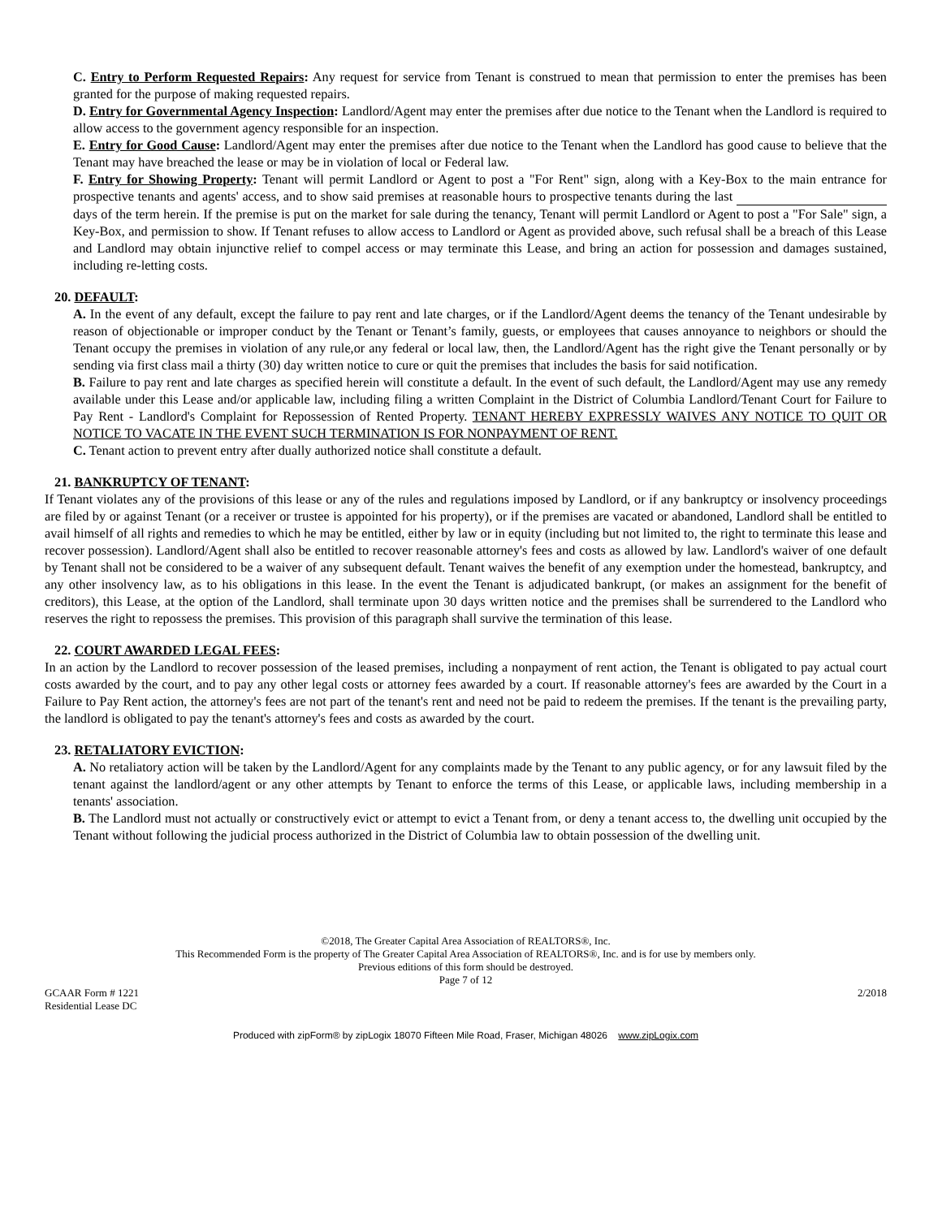C. Entry to Perform Requested Repairs: Any request for service from Tenant is construed to mean that permission to enter the premises has been granted for the purpose of making requested repairs.
D. Entry for Governmental Agency Inspection: Landlord/Agent may enter the premises after due notice to the Tenant when the Landlord is required to allow access to the government agency responsible for an inspection.
E. Entry for Good Cause: Landlord/Agent may enter the premises after due notice to the Tenant when the Landlord has good cause to believe that the Tenant may have breached the lease or may be in violation of local or Federal law.
F. Entry for Showing Property: Tenant will permit Landlord or Agent to post a "For Rent" sign, along with a Key-Box to the main entrance for prospective tenants and agents' access, and to show said premises at reasonable hours to prospective tenants during the last days of the term herein. If the premise is put on the market for sale during the tenancy, Tenant will permit Landlord or Agent to post a "For Sale" sign, a Key-Box, and permission to show. If Tenant refuses to allow access to Landlord or Agent as provided above, such refusal shall be a breach of this Lease and Landlord may obtain injunctive relief to compel access or may terminate this Lease, and bring an action for possession and damages sustained, including re-letting costs.
20. DEFAULT:
A. In the event of any default, except the failure to pay rent and late charges, or if the Landlord/Agent deems the tenancy of the Tenant undesirable by reason of objectionable or improper conduct by the Tenant or Tenant’s family, guests, or employees that causes annoyance to neighbors or should the Tenant occupy the premises in violation of any rule,or any federal or local law, then, the Landlord/Agent has the right give the Tenant personally or by sending via first class mail a thirty (30) day written notice to cure or quit the premises that includes the basis for said notification.
B. Failure to pay rent and late charges as specified herein will constitute a default. In the event of such default, the Landlord/Agent may use any remedy available under this Lease and/or applicable law, including filing a written Complaint in the District of Columbia Landlord/Tenant Court for Failure to Pay Rent - Landlord's Complaint for Repossession of Rented Property. TENANT HEREBY EXPRESSLY WAIVES ANY NOTICE TO QUIT OR NOTICE TO VACATE IN THE EVENT SUCH TERMINATION IS FOR NONPAYMENT OF RENT.
C. Tenant action to prevent entry after dually authorized notice shall constitute a default.
21. BANKRUPTCY OF TENANT:
If Tenant violates any of the provisions of this lease or any of the rules and regulations imposed by Landlord, or if any bankruptcy or insolvency proceedings are filed by or against Tenant (or a receiver or trustee is appointed for his property), or if the premises are vacated or abandoned, Landlord shall be entitled to avail himself of all rights and remedies to which he may be entitled, either by law or in equity (including but not limited to, the right to terminate this lease and recover possession). Landlord/Agent shall also be entitled to recover reasonable attorney's fees and costs as allowed by law. Landlord's waiver of one default by Tenant shall not be considered to be a waiver of any subsequent default. Tenant waives the benefit of any exemption under the homestead, bankruptcy, and any other insolvency law, as to his obligations in this lease. In the event the Tenant is adjudicated bankrupt, (or makes an assignment for the benefit of creditors), this Lease, at the option of the Landlord, shall terminate upon 30 days written notice and the premises shall be surrendered to the Landlord who reserves the right to repossess the premises. This provision of this paragraph shall survive the termination of this lease.
22. COURT AWARDED LEGAL FEES:
In an action by the Landlord to recover possession of the leased premises, including a nonpayment of rent action, the Tenant is obligated to pay actual court costs awarded by the court, and to pay any other legal costs or attorney fees awarded by a court. If reasonable attorney's fees are awarded by the Court in a Failure to Pay Rent action, the attorney's fees are not part of the tenant's rent and need not be paid to redeem the premises. If the tenant is the prevailing party, the landlord is obligated to pay the tenant's attorney's fees and costs as awarded by the court.
23. RETALIATORY EVICTION:
A. No retaliatory action will be taken by the Landlord/Agent for any complaints made by the Tenant to any public agency, or for any lawsuit filed by the tenant against the landlord/agent or any other attempts by Tenant to enforce the terms of this Lease, or applicable laws, including membership in a tenants' association.
B. The Landlord must not actually or constructively evict or attempt to evict a Tenant from, or deny a tenant access to, the dwelling unit occupied by the Tenant without following the judicial process authorized in the District of Columbia law to obtain possession of the dwelling unit.
©2018, The Greater Capital Area Association of REALTORS®, Inc.
This Recommended Form is the property of The Greater Capital Area Association of REALTORS®, Inc. and is for use by members only.
Previous editions of this form should be destroyed.
Page 7 of 12
GCAAR Form # 1221
Residential Lease DC
2/2018
Produced with zipForm® by zipLogix 18070 Fifteen Mile Road, Fraser, Michigan 48026 www.zipLogix.com